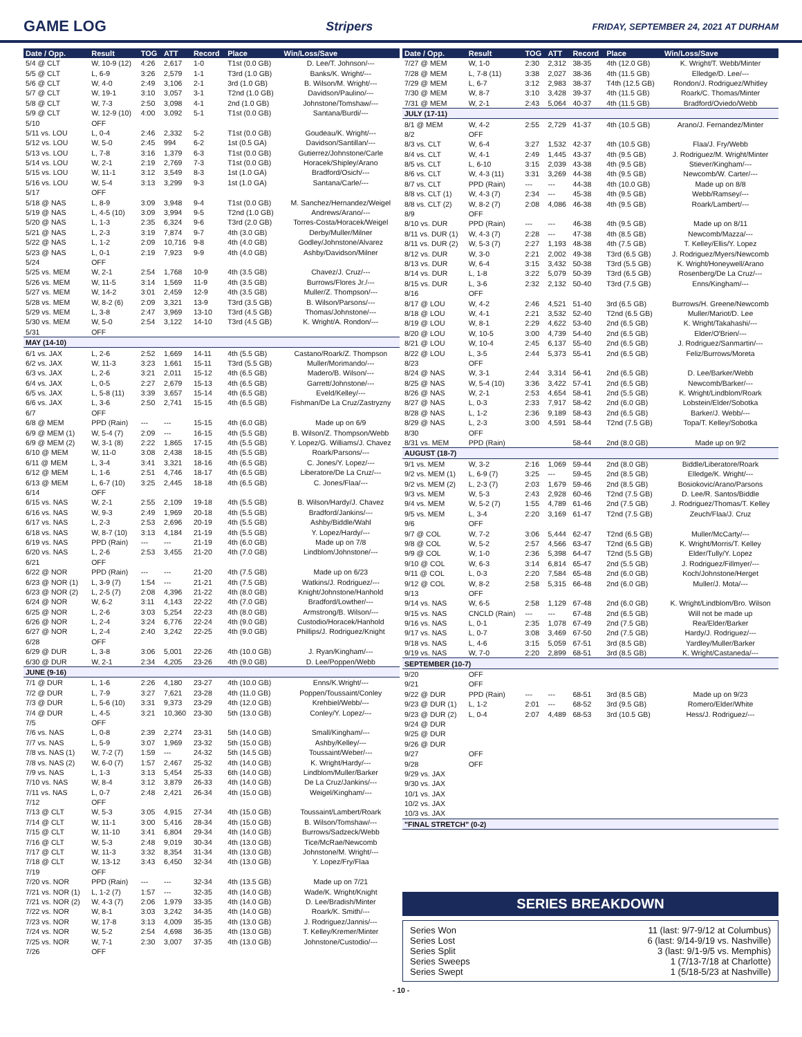GAME LOG Stripers FRIDAY, SEPTEMBER 24, 2021 AT DURHAM
| Date / Opp. | Result | TOG | ATT | Record | Place | Win/Loss/Save |
| --- | --- | --- | --- | --- | --- | --- |
| 5/4 @ CLT | W, 10-9 (12) | 4:26 | 2,617 | 1-0 | T1st (0.0 GB) | D. Lee/T. Johnson/--- |
| 5/5 @ CLT | L, 6-9 | 3:26 | 2,579 | 1-1 | T3rd (1.0 GB) | Banks/K. Wright/--- |
| 5/6 @ CLT | W, 4-0 | 2:49 | 3,106 | 2-1 | 3rd (1.0 GB) | B. Wilson/M. Wright/--- |
| 5/7 @ CLT | W, 19-1 | 3:10 | 3,057 | 3-1 | T2nd (1.0 GB) | Davidson/Paulino/--- |
| 5/8 @ CLT | W, 7-3 | 2:50 | 3,098 | 4-1 | 2nd (1.0 GB) | Johnstone/Tomshaw/--- |
| 5/9 @ CLT | W, 12-9 (10) | 4:00 | 3,092 | 5-1 | T1st (0.0 GB) | Santana/Burdi/--- |
| 5/10 | OFF | | | | | |
| 5/11 vs. LOU | L, 0-4 | 2:46 | 2,332 | 5-2 | T1st (0.0 GB) | Goudeau/K. Wright/--- |
| 5/12 vs. LOU | W, 5-0 | 2:45 | 994 | 6-2 | 1st (0.5 GA) | Davidson/Santillan/--- |
| 5/13 vs. LOU | L, 7-8 | 3:16 | 1,379 | 6-3 | T1st (0.0 GB) | Gutierrez/Johnstone/Carle |
| 5/14 vs. LOU | W, 2-1 | 2:19 | 2,769 | 7-3 | T1st (0.0 GB) | Horacek/Shipley/Arano |
| 5/15 vs. LOU | W, 11-1 | 3:12 | 3,549 | 8-3 | 1st (1.0 GA) | Bradford/Osich/--- |
| 5/16 vs. LOU | W, 5-4 | 3:13 | 3,299 | 9-3 | 1st (1.0 GA) | Santana/Carle/--- |
| 5/17 | OFF | | | | | |
| 5/18 @ NAS | L, 8-9 | 3:09 | 3,948 | 9-4 | T1st (0.0 GB) | M. Sanchez/Hernandez/Weigel |
| 5/19 @ NAS | L, 4-5 (10) | 3:09 | 3,994 | 9-5 | T2nd (1.0 GB) | Andrews/Arano/--- |
| 5/20 @ NAS | L, 1-3 | 2:35 | 6,324 | 9-6 | T3rd (2.0 GB) | Torres-Costa/Horacek/Weigel |
| 5/21 @ NAS | L, 2-3 | 3:19 | 7,874 | 9-7 | 4th (3.0 GB) | Derby/Muller/Milner |
| 5/22 @ NAS | L, 1-2 | 2:09 | 10,716 | 9-8 | 4th (4.0 GB) | Godley/Johnstone/Alvarez |
| 5/23 @ NAS | L, 0-1 | 2:19 | 7,923 | 9-9 | 4th (4.0 GB) | Ashby/Davidson/Milner |
| 5/24 | OFF | | | | | |
| 5/25 vs. MEM | W, 2-1 | 2:54 | 1,768 | 10-9 | 4th (3.5 GB) | Chavez/J. Cruz/--- |
| 5/26 vs. MEM | W, 11-5 | 3:14 | 1,569 | 11-9 | 4th (3.5 GB) | Burrows/Flores Jr./--- |
| 5/27 vs. MEM | W, 14-2 | 3:01 | 2,459 | 12-9 | 4th (3.5 GB) | Muller/Z. Thompson/--- |
| 5/28 vs. MEM | W, 8-2 (6) | 2:09 | 3,321 | 13-9 | T3rd (3.5 GB) | B. Wilson/Parsons/--- |
| 5/29 vs. MEM | L, 3-8 | 2:47 | 3,969 | 13-10 | T3rd (4.5 GB) | Thomas/Johnstone/--- |
| 5/30 vs. MEM | W, 5-0 | 2:54 | 3,122 | 14-10 | T3rd (4.5 GB) | K. Wright/A. Rondon/--- |
| 5/31 | OFF | | | | | |
| MAY (14-10) | | | | | | |
| 6/1 vs. JAX | L, 2-6 | 2:52 | 1,669 | 14-11 | 4th (5.5 GB) | Castano/Roark/Z. Thompson |
| 6/2 vs. JAX | W, 11-3 | 3:23 | 1,661 | 15-11 | T3rd (5.5 GB) | Muller/Morimando/--- |
| 6/3 vs. JAX | L, 2-6 | 3:21 | 2,011 | 15-12 | 4th (6.5 GB) | Madero/B. Wilson/--- |
| 6/4 vs. JAX | L, 0-5 | 2:27 | 2,679 | 15-13 | 4th (6.5 GB) | Garrett/Johnstone/--- |
| 6/5 vs. JAX | L, 5-8 (11) | 3:39 | 3,657 | 15-14 | 4th (6.5 GB) | Eveld/Kelley/--- |
| 6/6 vs. JAX | L, 3-6 | 2:50 | 2,741 | 15-15 | 4th (6.5 GB) | Fishman/De La Cruz/Zastryzny |
| 6/7 | OFF | | | | | |
| 6/8 @ MEM | PPD (Rain) | --- | --- | 15-15 | 4th (6.0 GB) | Made up on 6/9 |
| 6/9 @ MEM (1) | W, 5-4 (7) | 2:09 | --- | 16-15 | 4th (5.5 GB) | B. Wilson/Z. Thompson/Webb |
| 6/9 @ MEM (2) | W, 3-1 (8) | 2:22 | 1,865 | 17-15 | 4th (5.5 GB) | Y. Lopez/G. Williams/J. Chavez |
| 6/10 @ MEM | W, 11-0 | 3:08 | 2,438 | 18-15 | 4th (5.5 GB) | Roark/Parsons/--- |
| 6/11 @ MEM | L, 3-4 | 3:41 | 3,321 | 18-16 | 4th (6.5 GB) | C. Jones/Y. Lopez/--- |
| 6/12 @ MEM | L, 1-6 | 2:51 | 4,746 | 18-17 | 4th (6.5 GB) | Liberatore/De La Cruz/--- |
| 6/13 @ MEM | L, 6-7 (10) | 3:25 | 2,445 | 18-18 | 4th (6.5 GB) | C. Jones/Flaa/--- |
| 6/14 | OFF | | | | | |
| 6/15 vs. NAS | W, 2-1 | 2:55 | 2,109 | 19-18 | 4th (5.5 GB) | B. Wilson/Hardy/J. Chavez |
| 6/16 vs. NAS | W, 9-3 | 2:49 | 1,969 | 20-18 | 4th (5.5 GB) | Bradford/Jankins/--- |
| 6/17 vs. NAS | L, 2-3 | 2:53 | 2,696 | 20-19 | 4th (5.5 GB) | Ashby/Biddle/Wahl |
| 6/18 vs. NAS | W, 8-7 (10) | 3:13 | 4,184 | 21-19 | 4th (5.5 GB) | Y. Lopez/Hardy/--- |
| 6/19 vs. NAS | PPD (Rain) | --- | --- | 21-19 | 4th (6.0 GB) | Made up on 7/8 |
| 6/20 vs. NAS | L, 2-6 | 2:53 | 3,455 | 21-20 | 4th (7.0 GB) | Lindblom/Johnstone/--- |
| 6/21 | OFF | | | | | |
| 6/22 @ NOR | PPD (Rain) | --- | --- | 21-20 | 4th (7.5 GB) | Made up on 6/23 |
| 6/23 @ NOR (1) | L, 3-9 (7) | 1:54 | --- | 21-21 | 4th (7.5 GB) | Watkins/J. Rodriguez/--- |
| 6/23 @ NOR (2) | L, 2-5 (7) | 2:08 | 4,396 | 21-22 | 4th (8.0 GB) | Knight/Johnstone/Hanhold |
| 6/24 @ NOR | W, 6-2 | 3:11 | 4,143 | 22-22 | 4th (7.0 GB) | Bradford/Lowther/--- |
| 6/25 @ NOR | L, 2-6 | 3:03 | 5,254 | 22-23 | 4th (8.0 GB) | Armstrong/B. Wilson/--- |
| 6/26 @ NOR | L, 2-4 | 3:24 | 6,776 | 22-24 | 4th (9.0 GB) | Custodio/Horacek/Hanhold |
| 6/27 @ NOR | L, 2-4 | 2:40 | 3,242 | 22-25 | 4th (9.0 GB) | Phillips/J. Rodriguez/Knight |
| 6/28 | OFF | | | | | |
| 6/29 @ DUR | L, 3-8 | 3:06 | 5,001 | 22-26 | 4th (10.0 GB) | J. Ryan/Kingham/--- |
| 6/30 @ DUR | W, 2-1 | 2:34 | 4,205 | 23-26 | 4th (9.0 GB) | D. Lee/Poppen/Webb |
| JUNE (9-16) | | | | | | |
| 7/1 @ DUR | L, 1-6 | 2:26 | 4,180 | 23-27 | 4th (10.0 GB) | Enns/K.Wright/--- |
| 7/2 @ DUR | L, 7-9 | 3:27 | 7,621 | 23-28 | 4th (11.0 GB) | Poppen/Toussaint/Conley |
| 7/3 @ DUR | L, 5-6 (10) | 3:31 | 9,373 | 23-29 | 4th (12.0 GB) | Krehbiel/Webb/--- |
| 7/4 @ DUR | L, 4-5 | 3:21 | 10,360 | 23-30 | 5th (13.0 GB) | Conley/Y. Lopez/--- |
| 7/5 | OFF | | | | | |
| 7/6 vs. NAS | L, 0-8 | 2:39 | 2,274 | 23-31 | 5th (14.0 GB) | Small/Kingham/--- |
| 7/7 vs. NAS | L, 5-9 | 3:07 | 1,969 | 23-32 | 5th (15.0 GB) | Ashby/Kelley/--- |
| 7/8 vs. NAS (1) | W, 7-2 (7) | 1:59 | --- | 24-32 | 5th (14.5 GB) | Toussaint/Weber/--- |
| 7/8 vs. NAS (2) | W, 6-0 (7) | 1:57 | 2,467 | 25-32 | 4th (14.0 GB) | K. Wright/Hardy/--- |
| 7/9 vs. NAS | L, 1-3 | 3:13 | 5,454 | 25-33 | 6th (14.0 GB) | Lindblom/Muller/Barker |
| 7/10 vs. NAS | W, 8-4 | 3:12 | 3,879 | 26-33 | 4th (14.0 GB) | De La Cruz/Jankins/--- |
| 7/11 vs. NAS | L, 0-7 | 2:48 | 2,421 | 26-34 | 4th (15.0 GB) | Weigel/Kingham/--- |
| 7/12 | OFF | | | | | |
| 7/13 @ CLT | W, 5-3 | 3:05 | 4,915 | 27-34 | 4th (15.0 GB) | Toussaint/Lambert/Roark |
| 7/14 @ CLT | W, 11-1 | 3:00 | 5,416 | 28-34 | 4th (15.0 GB) | B. Wilson/Tomshaw/--- |
| 7/15 @ CLT | W, 11-10 | 3:41 | 6,804 | 29-34 | 4th (14.0 GB) | Burrows/Sadzeck/Webb |
| 7/16 @ CLT | W, 5-3 | 2:48 | 9,019 | 30-34 | 4th (13.0 GB) | Tice/McRae/Newcomb |
| 7/17 @ CLT | W, 11-3 | 3:32 | 8,354 | 31-34 | 4th (13.0 GB) | Johnstone/M. Wright/--- |
| 7/18 @ CLT | W, 13-12 | 3:43 | 6,450 | 32-34 | 4th (13.0 GB) | Y. Lopez/Fry/Flaa |
| 7/19 | OFF | | | | | |
| 7/20 vs. NOR | PPD (Rain) | --- | --- | 32-34 | 4th (13.5 GB) | Made up on 7/21 |
| 7/21 vs. NOR (1) | L, 1-2 (7) | 1:57 | --- | 32-35 | 4th (14.0 GB) | Wade/K. Wright/Knight |
| 7/21 vs. NOR (2) | W, 4-3 (7) | 2:06 | 1,979 | 33-35 | 4th (14.0 GB) | D. Lee/Bradish/Minter |
| 7/22 vs. NOR | W, 8-1 | 3:03 | 3,242 | 34-35 | 4th (14.0 GB) | Roark/K. Smith/--- |
| 7/23 vs. NOR | W, 17-8 | 3:13 | 4,009 | 35-35 | 4th (13.0 GB) | J. Rodriguez/Jannis/--- |
| 7/24 vs. NOR | W, 5-2 | 2:54 | 4,698 | 36-35 | 4th (13.0 GB) | T. Kelley/Kremer/Minter |
| 7/25 vs. NOR | W, 7-1 | 2:30 | 3,007 | 37-35 | 4th (13.0 GB) | Johnstone/Custodio/--- |
| 7/26 | OFF | | | | | |
| Date / Opp. | Result | TOG | ATT | Record | Place | Win/Loss/Save |
| --- | --- | --- | --- | --- | --- | --- |
| 7/27 @ MEM | W, 1-0 | 2:30 | 2,312 | 38-35 | 4th (12.0 GB) | K. Wright/T. Webb/Minter |
| 7/28 @ MEM | L, 7-8 (11) | 3:38 | 2,027 | 38-36 | 4th (11.5 GB) | Elledge/D. Lee/--- |
| 7/29 @ MEM | L, 6-7 | 3:12 | 2,983 | 38-37 | T4th (12.5 GB) | Rondon/J. Rodriguez/Whitley |
| 7/30 @ MEM | W, 8-7 | 3:10 | 3,428 | 39-37 | 4th (11.5 GB) | Roark/C. Thomas/Minter |
| 7/31 @ MEM | W, 2-1 | 2:43 | 5,064 | 40-37 | 4th (11.5 GB) | Bradford/Oviedo/Webb |
| JULY (17-11) | | | | | | |
| 8/1 @ MEM | W, 4-2 | 2:55 | 2,729 | 41-37 | 4th (10.5 GB) | Arano/J. Fernandez/Minter |
| 8/2 | OFF | | | | | |
| 8/3 vs. CLT | W, 6-4 | 3:27 | 1,532 | 42-37 | 4th (10.5 GB) | Flaa/J. Fry/Webb |
| 8/4 vs. CLT | W, 4-1 | 2:49 | 1,445 | 43-37 | 4th (9.5 GB) | J. Rodriguez/M. Wright/Minter |
| 8/5 vs. CLT | L, 6-10 | 3:15 | 2,039 | 43-38 | 4th (9.5 GB) | Stiever/Kingham/--- |
| 8/6 vs. CLT | W, 4-3 (11) | 3:31 | 3,269 | 44-38 | 4th (9.5 GB) | Newcomb/W. Carter/--- |
| 8/7 vs. CLT | PPD (Rain) | --- | --- | 44-38 | 4th (10.0 GB) | Made up on 8/8 |
| 8/8 vs. CLT (1) | W, 4-3 (7) | 2:34 | --- | 45-38 | 4th (9.5 GB) | Webb/Ramsey/--- |
| 8/8 vs. CLT (2) | W, 8-2 (7) | 2:08 | 4,086 | 46-38 | 4th (9.5 GB) | Roark/Lambert/--- |
| 8/9 | OFF | | | | | |
| 8/10 vs. DUR | PPD (Rain) | --- | --- | 46-38 | 4th (9.5 GB) | Made up on 8/11 |
| 8/11 vs. DUR (1) | W, 4-3 (7) | 2:28 | --- | 47-38 | 4th (8.5 GB) | Newcomb/Mazza/--- |
| 8/11 vs. DUR (2) | W, 5-3 (7) | 2:27 | 1,193 | 48-38 | 4th (7.5 GB) | T. Kelley/Ellis/Y. Lopez |
| 8/12 vs. DUR | W, 3-0 | 2:21 | 2,002 | 49-38 | T3rd (6.5 GB) | J. Rodriguez/Myers/Newcomb |
| 8/13 vs. DUR | W, 6-4 | 3:15 | 3,432 | 50-38 | T3rd (5.5 GB) | K. Wright/Honeywell/Arano |
| 8/14 vs. DUR | L, 1-8 | 3:22 | 5,079 | 50-39 | T3rd (6.5 GB) | Rosenberg/De La Cruz/--- |
| 8/15 vs. DUR | L, 3-6 | 2:32 | 2,132 | 50-40 | T3rd (7.5 GB) | Enns/Kingham/--- |
| 8/16 | OFF | | | | | |
| 8/17 @ LOU | W, 4-2 | 2:46 | 4,521 | 51-40 | 3rd (6.5 GB) | Burrows/H. Greene/Newcomb |
| 8/18 @ LOU | W, 4-1 | 2:21 | 3,532 | 52-40 | T2nd (6.5 GB) | Muller/Mariot/D. Lee |
| 8/19 @ LOU | W, 8-1 | 2:29 | 4,622 | 53-40 | 2nd (6.5 GB) | K. Wright/Takahashi/--- |
| 8/20 @ LOU | W, 10-5 | 3:00 | 4,739 | 54-40 | 2nd (6.5 GB) | Elder/O'Brien/--- |
| 8/21 @ LOU | W, 10-4 | 2:45 | 6,137 | 55-40 | 2nd (6.5 GB) | J. Rodriguez/Sanmartin/--- |
| 8/22 @ LOU | L, 3-5 | 2:44 | 5,373 | 55-41 | 2nd (6.5 GB) | Feliz/Burrows/Moreta |
| 8/23 | OFF | | | | | |
| 8/24 @ NAS | W, 3-1 | 2:44 | 3,314 | 56-41 | 2nd (6.5 GB) | D. Lee/Barker/Webb |
| 8/25 @ NAS | W, 5-4 (10) | 3:36 | 3,422 | 57-41 | 2nd (6.5 GB) | Newcomb/Barker/--- |
| 8/26 @ NAS | W, 2-1 | 2:53 | 4,654 | 58-41 | 2nd (5.5 GB) | K. Wright/Lindblom/Roark |
| 8/27 @ NAS | L, 0-3 | 2:33 | 7,917 | 58-42 | 2nd (6.0 GB) | Lobstein/Elder/Sobotka |
| 8/28 @ NAS | L, 1-2 | 2:36 | 9,189 | 58-43 | 2nd (6.5 GB) | Barker/J. Webb/--- |
| 8/29 @ NAS | L, 2-3 | 3:00 | 4,591 | 58-44 | T2nd (7.5 GB) | Topa/T. Kelley/Sobotka |
| 8/30 | OFF | | | | | |
| 8/31 vs. MEM | PPD (Rain) | | | 58-44 | 2nd (8.0 GB) | Made up on 9/2 |
| AUGUST (18-7) | | | | | | |
| 9/1 vs. MEM | W, 3-2 | 2:16 | 1,069 | 59-44 | 2nd (8.0 GB) | Biddle/Liberatore/Roark |
| 9/2 vs. MEM (1) | L, 6-9 (7) | 3:25 | --- | 59-45 | 2nd (8.5 GB) | Elledge/K. Wright/--- |
| 9/2 vs. MEM (2) | L, 2-3 (7) | 2:03 | 1,679 | 59-46 | 2nd (8.5 GB) | Bosiokovic/Arano/Parsons |
| 9/3 vs. MEM | W, 5-3 | 2:43 | 2,928 | 60-46 | T2nd (7.5 GB) | D. Lee/R. Santos/Biddle |
| 9/4 vs. MEM | W, 5-2 (7) | 1:55 | 4,789 | 61-46 | 2nd (7.5 GB) | J. Rodriguez/Thomas/T. Kelley |
| 9/5 vs. MEM | L, 3-4 | 2:20 | 3,169 | 61-47 | T2nd (7.5 GB) | Zeuch/Flaa/J. Cruz |
| 9/6 | OFF | | | | | |
| 9/7 @ COL | W, 7-2 | 3:06 | 5,444 | 62-47 | T2nd (6.5 GB) | Muller/McCarty/--- |
| 9/8 @ COL | W, 5-2 | 2:57 | 4,566 | 63-47 | T2nd (6.5 GB) | K. Wright/Morris/T. Kelley |
| 9/9 @ COL | W, 1-0 | 2:36 | 5,398 | 64-47 | T2nd (5.5 GB) | Elder/Tully/Y. Lopez |
| 9/10 @ COL | W, 6-3 | 3:14 | 6,814 | 65-47 | 2nd (5.5 GB) | J. Rodriguez/Fillmyer/--- |
| 9/11 @ COL | L, 0-3 | 2:20 | 7,584 | 65-48 | 2nd (6.0 GB) | Koch/Johnstone/Herget |
| 9/12 @ COL | W, 8-2 | 2:58 | 5,315 | 66-48 | 2nd (6.0 GB) | Muller/J. Mota/--- |
| 9/13 | OFF | | | | | |
| 9/14 vs. NAS | W, 6-5 | 2:58 | 1,129 | 67-48 | 2nd (6.0 GB) | K. Wright/Lindblom/Bro. Wilson |
| 9/15 vs. NAS | CNCLD (Rain) | --- | --- | 67-48 | 2nd (6.5 GB) | Will not be made up |
| 9/16 vs. NAS | L, 0-1 | 2:35 | 1,078 | 67-49 | 2nd (7.5 GB) | Rea/Elder/Barker |
| 9/17 vs. NAS | L, 0-7 | 3:08 | 3,469 | 67-50 | 2nd (7.5 GB) | Hardy/J. Rodriguez/--- |
| 9/18 vs. NAS | L, 4-6 | 3:15 | 5,059 | 67-51 | 3rd (8.5 GB) | Yardley/Muller/Barker |
| 9/19 vs. NAS | W, 7-0 | 2:20 | 2,899 | 68-51 | 3rd (8.5 GB) | K. Wright/Castaneda/--- |
| SEPTEMBER (10-7) | | | | | | |
| 9/20 | OFF | | | | | |
| 9/21 | OFF | | | | | |
| 9/22 @ DUR | PPD (Rain) | --- | --- | 68-51 | 3rd (8.5 GB) | Made up on 9/23 |
| 9/23 @ DUR (1) | L, 1-2 | 2:01 | --- | 68-52 | 3rd (9.5 GB) | Romero/Elder/White |
| 9/23 @ DUR (2) | L, 0-4 | 2:07 | 4,489 | 68-53 | 3rd (10.5 GB) | Hess/J. Rodriguez/--- |
| 9/24 @ DUR | | | | | | |
| 9/25 @ DUR | | | | | | |
| 9/26 @ DUR | | | | | | |
| 9/27 | OFF | | | | | |
| 9/28 | OFF | | | | | |
| 9/29 vs. JAX | | | | | | |
| 9/30 vs. JAX | | | | | | |
| 10/1 vs. JAX | | | | | | |
| 10/2 vs. JAX | | | | | | |
| 10/3 vs. JAX | | | | | | |
| "FINAL STRETCH" (0-2) | | | | | | |
SERIES BREAKDOWN
Series Won 11 (last: 9/7-9/12 at Columbus)
Series Lost 6 (last: 9/14-9/19 vs. Nashville)
Series Split 3 (last: 9/1-9/5 vs. Memphis)
Series Sweeps 1 (7/13-7/18 at Charlotte)
Series Swept 1 (5/18-5/23 at Nashville)
- 10 -